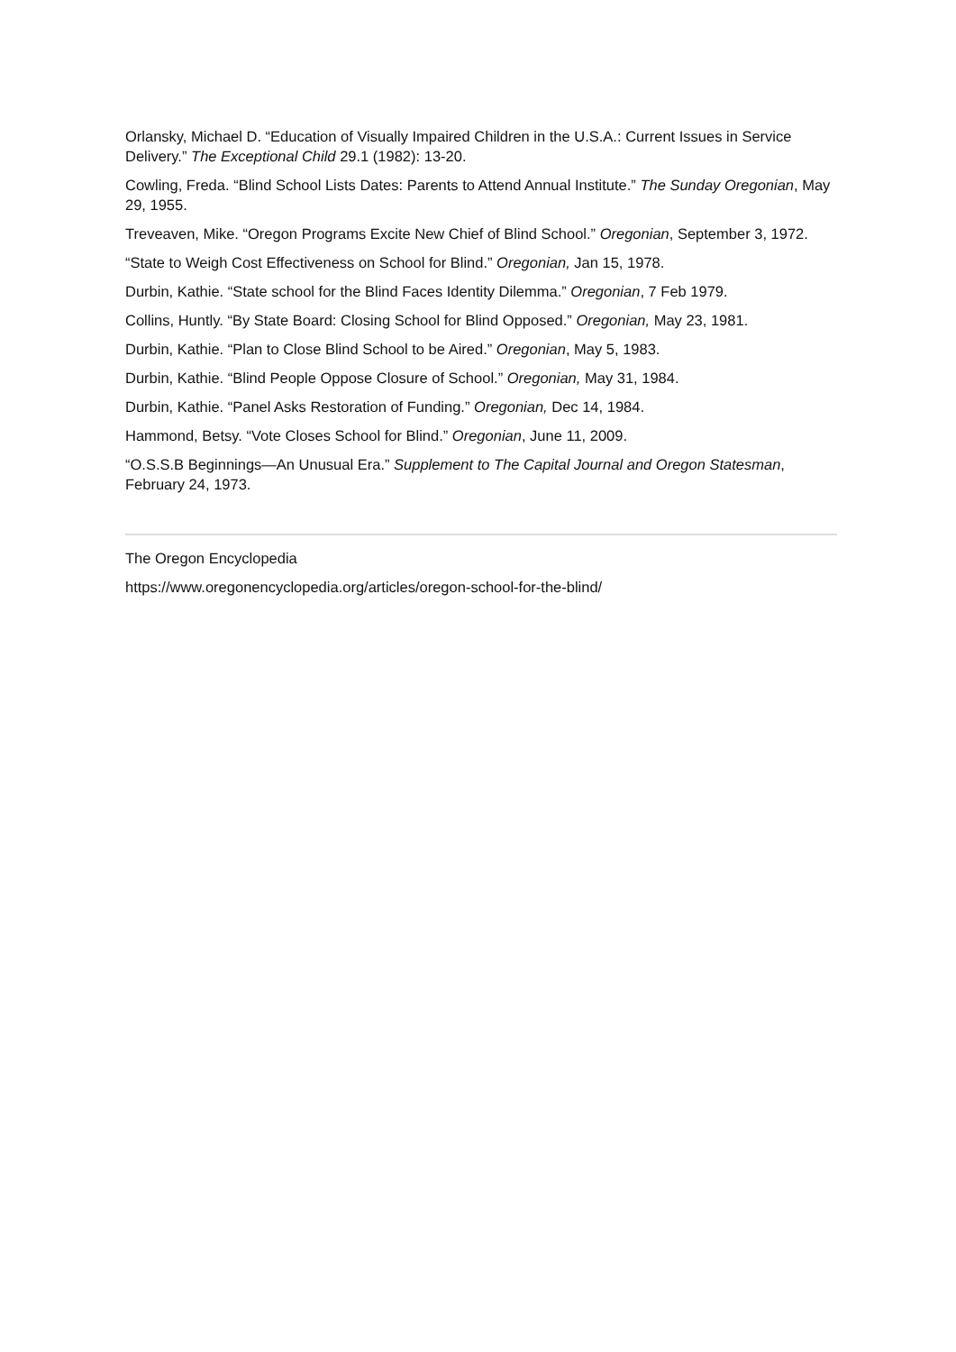Orlansky, Michael D. “Education of Visually Impaired Children in the U.S.A.: Current Issues in Service Delivery.” The Exceptional Child 29.1 (1982): 13-20.
Cowling, Freda. “Blind School Lists Dates: Parents to Attend Annual Institute.” The Sunday Oregonian, May 29, 1955.
Treveaven, Mike. “Oregon Programs Excite New Chief of Blind School.” Oregonian, September 3, 1972.
“State to Weigh Cost Effectiveness on School for Blind.” Oregonian, Jan 15, 1978.
Durbin, Kathie. “State school for the Blind Faces Identity Dilemma.” Oregonian, 7 Feb 1979.
Collins, Huntly. “By State Board: Closing School for Blind Opposed.” Oregonian, May 23, 1981.
Durbin, Kathie. “Plan to Close Blind School to be Aired.” Oregonian, May 5, 1983.
Durbin, Kathie. “Blind People Oppose Closure of School.” Oregonian, May 31, 1984.
Durbin, Kathie. “Panel Asks Restoration of Funding.” Oregonian, Dec 14, 1984.
Hammond, Betsy. “Vote Closes School for Blind.” Oregonian, June 11, 2009.
“O.S.S.B Beginnings—An Unusual Era.” Supplement to The Capital Journal and Oregon Statesman, February 24, 1973.
The Oregon Encyclopedia
https://www.oregonencyclopedia.org/articles/oregon-school-for-the-blind/